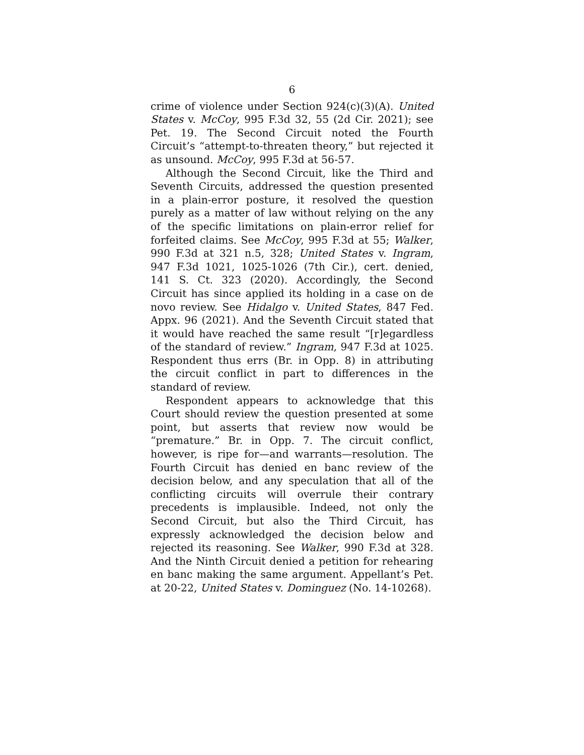6
crime of violence under Section 924(c)(3)(A). United States v. McCoy, 995 F.3d 32, 55 (2d Cir. 2021); see Pet. 19. The Second Circuit noted the Fourth Circuit’s “attempt-to-threaten theory,” but rejected it as unsound. McCoy, 995 F.3d at 56-57.
Although the Second Circuit, like the Third and Seventh Circuits, addressed the question presented in a plain-error posture, it resolved the question purely as a matter of law without relying on the any of the specific limitations on plain-error relief for forfeited claims. See McCoy, 995 F.3d at 55; Walker, 990 F.3d at 321 n.5, 328; United States v. Ingram, 947 F.3d 1021, 1025-1026 (7th Cir.), cert. denied, 141 S. Ct. 323 (2020). Accordingly, the Second Circuit has since applied its holding in a case on de novo review. See Hidalgo v. United States, 847 Fed. Appx. 96 (2021). And the Seventh Circuit stated that it would have reached the same result “[r]egardless of the standard of review.” Ingram, 947 F.3d at 1025. Respondent thus errs (Br. in Opp. 8) in attributing the circuit conflict in part to differences in the standard of review.
Respondent appears to acknowledge that this Court should review the question presented at some point, but asserts that review now would be “premature.” Br. in Opp. 7. The circuit conflict, however, is ripe for—and warrants—resolution. The Fourth Circuit has denied en banc review of the decision below, and any speculation that all of the conflicting circuits will overrule their contrary precedents is implausible. Indeed, not only the Second Circuit, but also the Third Circuit, has expressly acknowledged the decision below and rejected its reasoning. See Walker, 990 F.3d at 328. And the Ninth Circuit denied a petition for rehearing en banc making the same argument. Appellant’s Pet. at 20-22, United States v. Dominguez (No. 14-10268).